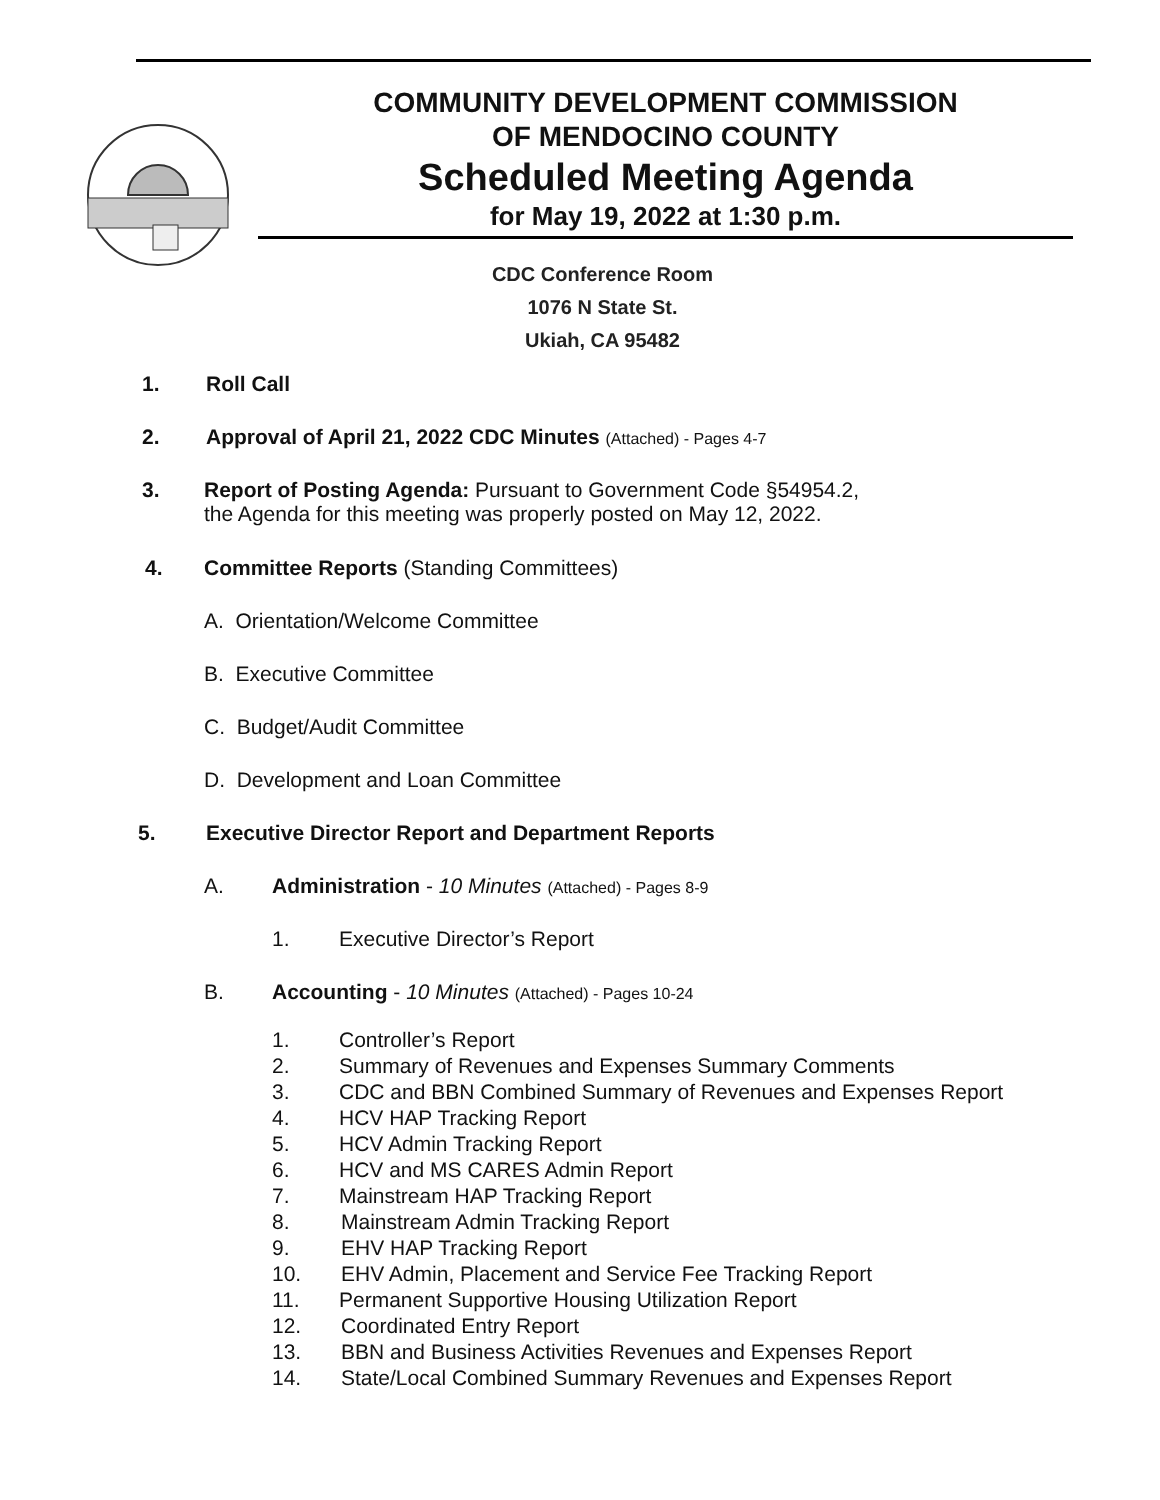COMMUNITY DEVELOPMENT COMMISSION
OF MENDOCINO COUNTY
Scheduled Meeting Agenda
for May 19, 2022 at 1:30 p.m.
CDC Conference Room
1076 N State St.
Ukiah, CA 95482
1. Roll Call
2. Approval of April 21, 2022 CDC Minutes (Attached) - Pages 4-7
3. Report of Posting Agenda: Pursuant to Government Code §54954.2,
the Agenda for this meeting was properly posted on May 12, 2022.
4. Committee Reports (Standing Committees)
A. Orientation/Welcome Committee
B. Executive Committee C. Budget/Audit Committee
D. Development and Loan Committee
5. Executive Director Report and Department Reports
A. Administration - 10 Minutes (Attached) - Pages 8-9
1. Executive Director’s Report
B. Accounting - 10 Minutes (Attached) - Pages 10-24
1. Controller’s Report
2. Summary of Revenues and Expenses Summary Comments
3. CDC and BBN Combined Summary of Revenues and Expenses Report
4. HCV HAP Tracking Report
5. HCV Admin Tracking Report
6. HCV and MS CARES Admin Report
7. Mainstream HAP Tracking Report
8. Mainstream Admin Tracking Report
9. EHV HAP Tracking Report
10. EHV Admin, Placement and Service Fee Tracking Report
11. Permanent Supportive Housing Utilization Report
12. Coordinated Entry Report
13. BBN and Business Activities Revenues and Expenses Report
14. State/Local Combined Summary Revenues and Expenses Report